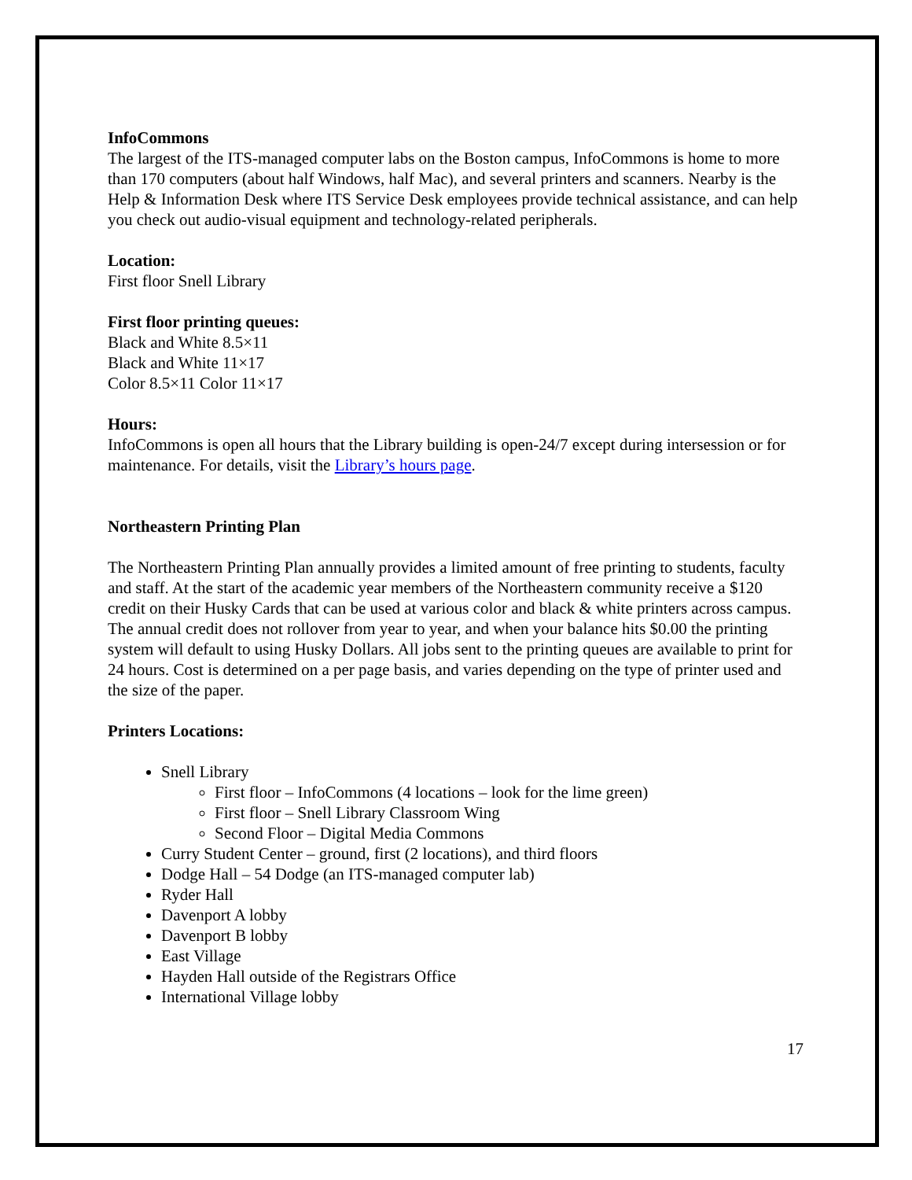InfoCommons
The largest of the ITS-managed computer labs on the Boston campus, InfoCommons is home to more than 170 computers (about half Windows, half Mac), and several printers and scanners. Nearby is the Help & Information Desk where ITS Service Desk employees provide technical assistance, and can help you check out audio-visual equipment and technology-related peripherals.
Location:
First floor Snell Library
First floor printing queues:
Black and White 8.5×11
Black and White 11×17
Color 8.5×11 Color 11×17
Hours:
InfoCommons is open all hours that the Library building is open-24/7 except during intersession or for maintenance. For details, visit the Library’s hours page.
Northeastern Printing Plan
The Northeastern Printing Plan annually provides a limited amount of free printing to students, faculty and staff. At the start of the academic year members of the Northeastern community receive a $120 credit on their Husky Cards that can be used at various color and black & white printers across campus. The annual credit does not rollover from year to year, and when your balance hits $0.00 the printing system will default to using Husky Dollars. All jobs sent to the printing queues are available to print for 24 hours. Cost is determined on a per page basis, and varies depending on the type of printer used and the size of the paper.
Printers Locations:
Snell Library
First floor – InfoCommons (4 locations – look for the lime green)
First floor – Snell Library Classroom Wing
Second Floor – Digital Media Commons
Curry Student Center – ground, first (2 locations), and third floors
Dodge Hall – 54 Dodge (an ITS-managed computer lab)
Ryder Hall
Davenport A lobby
Davenport B lobby
East Village
Hayden Hall outside of the Registrars Office
International Village lobby
17